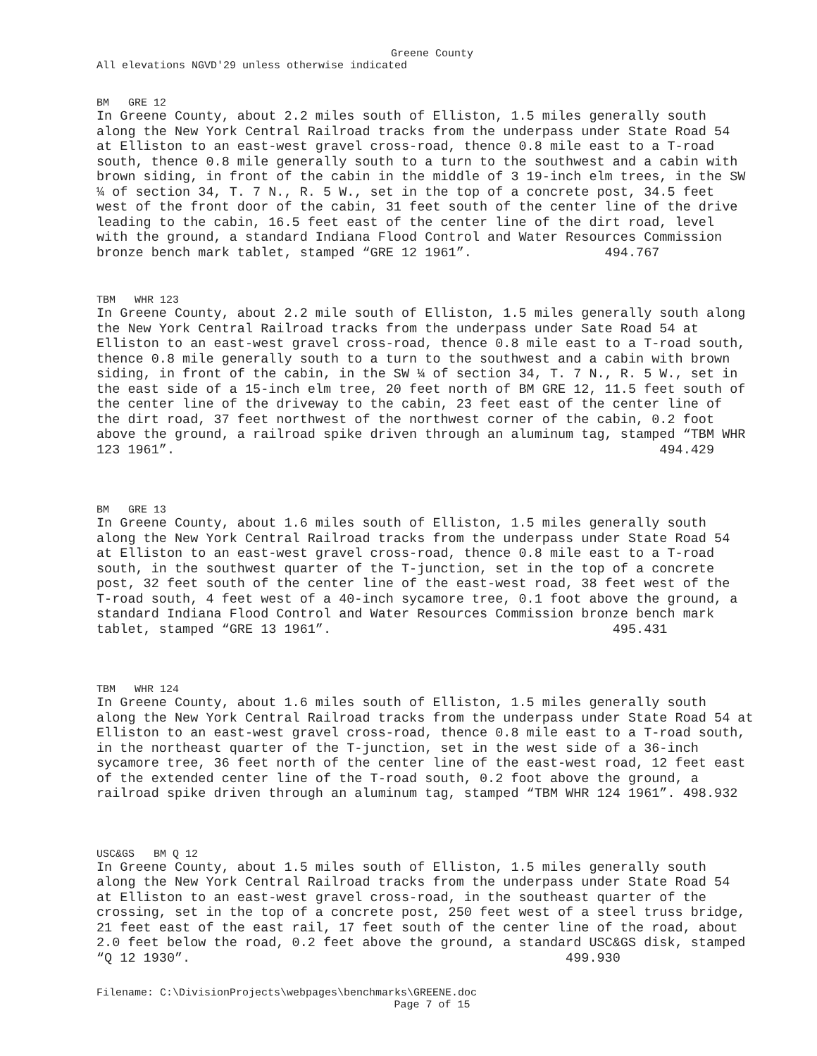Greene County
All elevations NGVD'29 unless otherwise indicated
BM GRE 12
In Greene County, about 2.2 miles south of Elliston, 1.5 miles generally south along the New York Central Railroad tracks from the underpass under State Road 54 at Elliston to an east-west gravel cross-road, thence 0.8 mile east to a T-road south, thence 0.8 mile generally south to a turn to the southwest and a cabin with brown siding, in front of the cabin in the middle of 3 19-inch elm trees, in the SW ¼ of section 34, T. 7 N., R. 5 W., set in the top of a concrete post, 34.5 feet west of the front door of the cabin, 31 feet south of the center line of the drive leading to the cabin, 16.5 feet east of the center line of the dirt road, level with the ground, a standard Indiana Flood Control and Water Resources Commission bronze bench mark tablet, stamped “GRE 12 1961”. 494.767
TBM WHR 123
In Greene County, about 2.2 mile south of Elliston, 1.5 miles generally south along the New York Central Railroad tracks from the underpass under Sate Road 54 at Elliston to an east-west gravel cross-road, thence 0.8 mile east to a T-road south, thence 0.8 mile generally south to a turn to the southwest and a cabin with brown siding, in front of the cabin, in the SW ¼ of section 34, T. 7 N., R. 5 W., set in the east side of a 15-inch elm tree, 20 feet north of BM GRE 12, 11.5 feet south of the center line of the driveway to the cabin, 23 feet east of the center line of the dirt road, 37 feet northwest of the northwest corner of the cabin, 0.2 foot above the ground, a railroad spike driven through an aluminum tag, stamped “TBM WHR 123 1961”. 494.429
BM GRE 13
In Greene County, about 1.6 miles south of Elliston, 1.5 miles generally south along the New York Central Railroad tracks from the underpass under State Road 54 at Elliston to an east-west gravel cross-road, thence 0.8 mile east to a T-road south, in the southwest quarter of the T-junction, set in the top of a concrete post, 32 feet south of the center line of the east-west road, 38 feet west of the T-road south, 4 feet west of a 40-inch sycamore tree, 0.1 foot above the ground, a standard Indiana Flood Control and Water Resources Commission bronze bench mark tablet, stamped “GRE 13 1961”. 495.431
TBM WHR 124
In Greene County, about 1.6 miles south of Elliston, 1.5 miles generally south along the New York Central Railroad tracks from the underpass under State Road 54 at Elliston to an east-west gravel cross-road, thence 0.8 mile east to a T-road south, in the northeast quarter of the T-junction, set in the west side of a 36-inch sycamore tree, 36 feet north of the center line of the east-west road, 12 feet east of the extended center line of the T-road south, 0.2 foot above the ground, a railroad spike driven through an aluminum tag, stamped “TBM WHR 124 1961”. 498.932
USC&GS BM Q 12
In Greene County, about 1.5 miles south of Elliston, 1.5 miles generally south along the New York Central Railroad tracks from the underpass under State Road 54 at Elliston to an east-west gravel cross-road, in the southeast quarter of the crossing, set in the top of a concrete post, 250 feet west of a steel truss bridge, 21 feet east of the east rail, 17 feet south of the center line of the road, about 2.0 feet below the road, 0.2 feet above the ground, a standard USC&GS disk, stamped “Q 12 1930”. 499.930
Filename: C:\DivisionProjects\webpages\benchmarks\GREENE.doc
Page 7 of 15